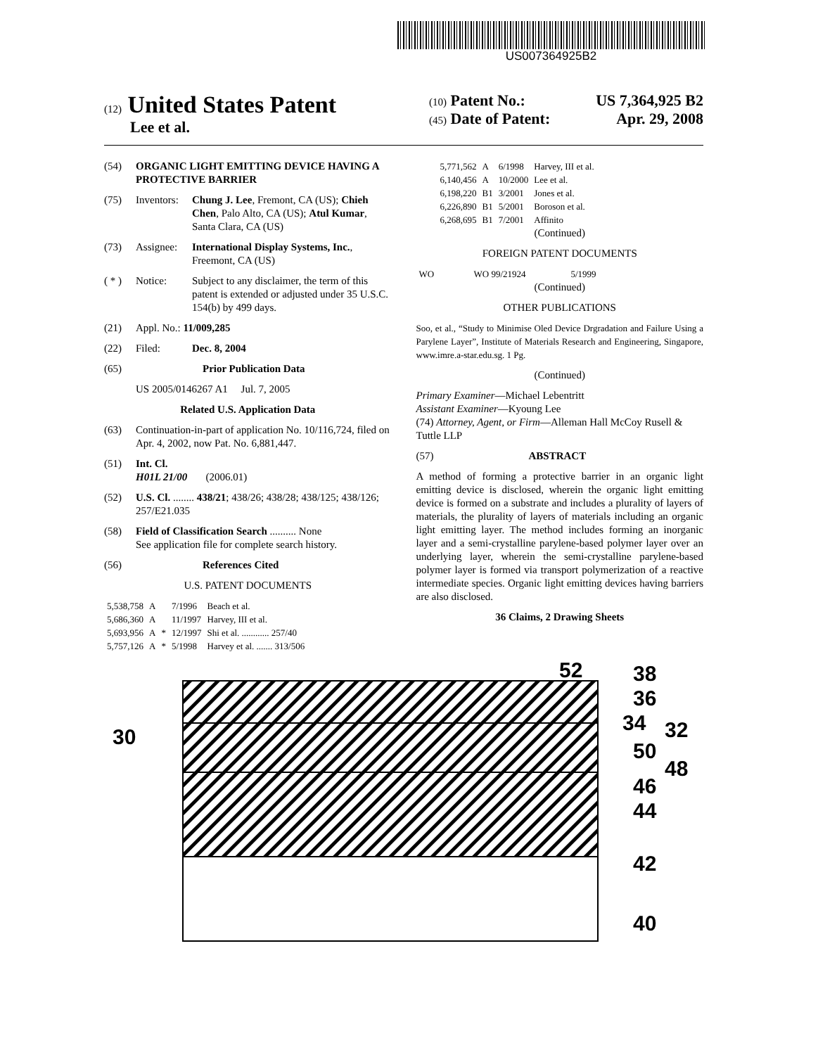US007364925B2
(12) United States Patent
Lee et al.
(10) Patent No.: US 7,364,925 B2
(45) Date of Patent: Apr. 29, 2008
(54) ORGANIC LIGHT EMITTING DEVICE HAVING A PROTECTIVE BARRIER
(75) Inventors: Chung J. Lee, Fremont, CA (US); Chieh Chen, Palo Alto, CA (US); Atul Kumar, Santa Clara, CA (US)
(73) Assignee: International Display Systems, Inc., Freemont, CA (US)
( * ) Notice: Subject to any disclaimer, the term of this patent is extended or adjusted under 35 U.S.C. 154(b) by 499 days.
(21) Appl. No.: 11/009,285
(22) Filed: Dec. 8, 2004
(65) Prior Publication Data
US 2005/0146267 A1 Jul. 7, 2005
Related U.S. Application Data
(63) Continuation-in-part of application No. 10/116,724, filed on Apr. 4, 2002, now Pat. No. 6,881,447.
(51) Int. Cl.
H01L 21/00 (2006.01)
(52) U.S. Cl. ........ 438/21; 438/26; 438/28; 438/125; 438/126; 257/E21.035
(58) Field of Classification Search .......... None
See application file for complete search history.
(56) References Cited
U.S. PATENT DOCUMENTS
| 5,538,758 | A | | 7/1996 | Beach et al. |
| 5,686,360 | A | | 11/1997 | Harvey, III et al. |
| 5,693,956 | A | * | 12/1997 | Shi et al. ............ 257/40 |
| 5,757,126 | A | * | 5/1998 | Harvey et al. ....... 313/506 |
| 5,771,562 | A | 6/1998 | Harvey, III et al. |
| 6,140,456 | A | 10/2000 | Lee et al. |
| 6,198,220 | B1 | 3/2001 | Jones et al. |
| 6,226,890 | B1 | 5/2001 | Boroson et al. |
| 6,268,695 | B1 | 7/2001 | Affinito |
(Continued)
FOREIGN PATENT DOCUMENTS
| WO | WO 99/21924 | 5/1999 |
(Continued)
OTHER PUBLICATIONS
Soo, et al., “Study to Minimise Oled Device Drgradation and Failure Using a Parylene Layer”, Institute of Materials Research and Engineering, Singapore, www.imre.a-star.edu.sg. 1 Pg.
(Continued)
Primary Examiner—Michael Lebentritt
Assistant Examiner—Kyoung Lee
(74) Attorney, Agent, or Firm—Alleman Hall McCoy Rusell & Tuttle LLP
(57) ABSTRACT
A method of forming a protective barrier in an organic light emitting device is disclosed, wherein the organic light emitting device is formed on a substrate and includes a plurality of layers of materials, the plurality of layers of materials including an organic light emitting layer. The method includes forming an inorganic layer and a semi-crystalline parylene-based polymer layer over an underlying layer, wherein the semi-crystalline parylene-based polymer layer is formed via transport polymerization of a reactive intermediate species. Organic light emitting devices having barriers are also disclosed.
36 Claims, 2 Drawing Sheets
30
52
38
36
34
32
50
48
46
44
42
40